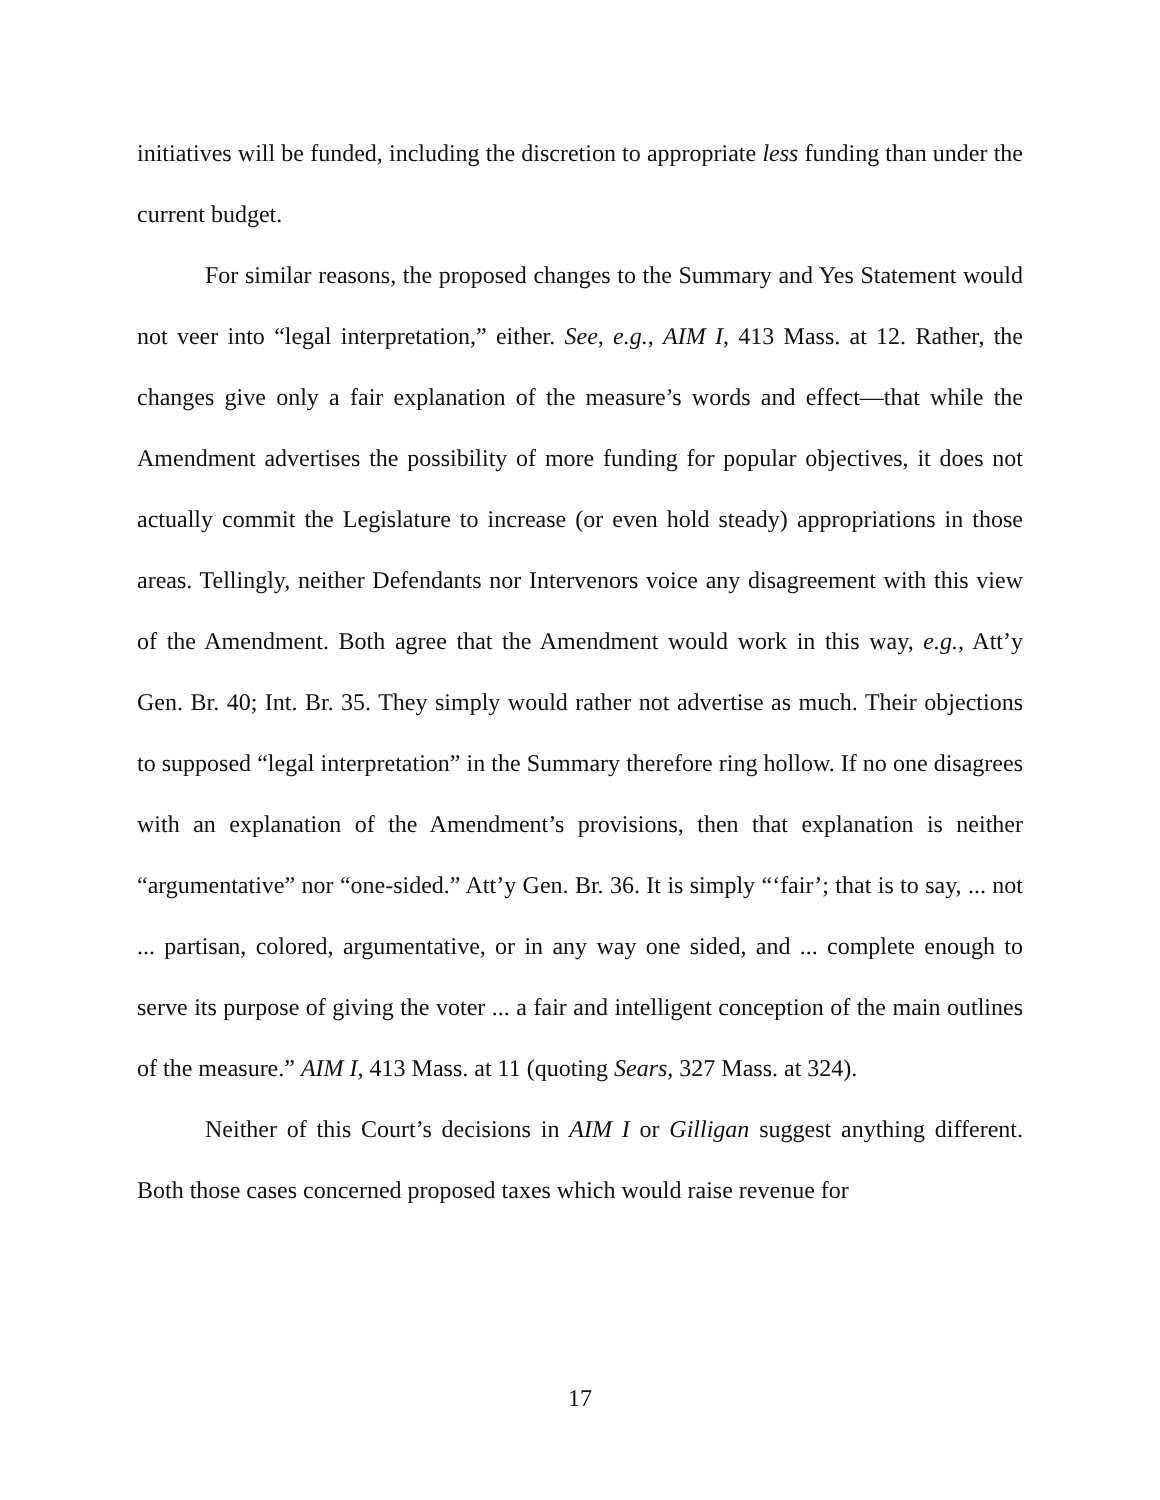initiatives will be funded, including the discretion to appropriate less funding than under the current budget.
For similar reasons, the proposed changes to the Summary and Yes Statement would not veer into “legal interpretation,” either. See, e.g., AIM I, 413 Mass. at 12. Rather, the changes give only a fair explanation of the measure’s words and effect—that while the Amendment advertises the possibility of more funding for popular objectives, it does not actually commit the Legislature to increase (or even hold steady) appropriations in those areas. Tellingly, neither Defendants nor Intervenors voice any disagreement with this view of the Amendment. Both agree that the Amendment would work in this way, e.g., Att’y Gen. Br. 40; Int. Br. 35. They simply would rather not advertise as much. Their objections to supposed “legal interpretation” in the Summary therefore ring hollow. If no one disagrees with an explanation of the Amendment’s provisions, then that explanation is neither “argumentative” nor “one-sided.” Att’y Gen. Br. 36. It is simply “‘fair’; that is to say, ... not ... partisan, colored, argumentative, or in any way one sided, and ... complete enough to serve its purpose of giving the voter ... a fair and intelligent conception of the main outlines of the measure.” AIM I, 413 Mass. at 11 (quoting Sears, 327 Mass. at 324).
Neither of this Court’s decisions in AIM I or Gilligan suggest anything different. Both those cases concerned proposed taxes which would raise revenue for
17